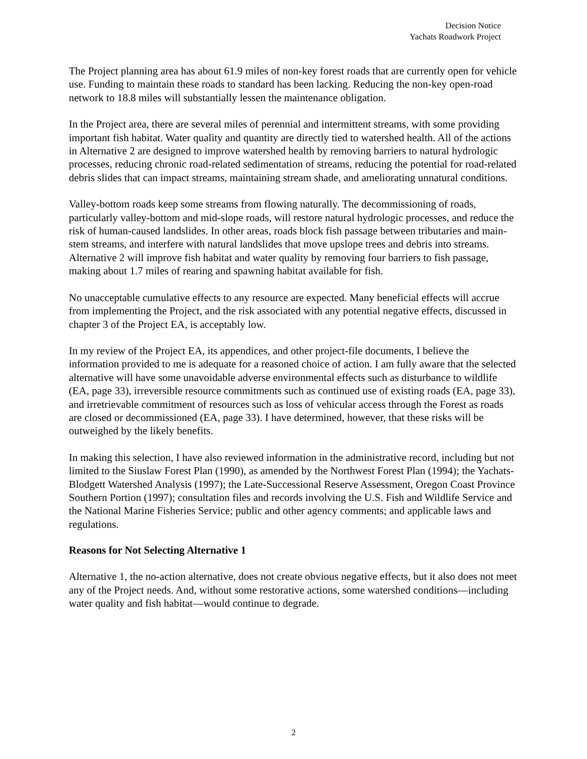Decision Notice
Yachats Roadwork Project
The Project planning area has about 61.9 miles of non-key forest roads that are currently open for vehicle use. Funding to maintain these roads to standard has been lacking. Reducing the non-key open-road network to 18.8 miles will substantially lessen the maintenance obligation.
In the Project area, there are several miles of perennial and intermittent streams, with some providing important fish habitat. Water quality and quantity are directly tied to watershed health. All of the actions in Alternative 2 are designed to improve watershed health by removing barriers to natural hydrologic processes, reducing chronic road-related sedimentation of streams, reducing the potential for road-related debris slides that can impact streams, maintaining stream shade, and ameliorating unnatural conditions.
Valley-bottom roads keep some streams from flowing naturally. The decommissioning of roads, particularly valley-bottom and mid-slope roads, will restore natural hydrologic processes, and reduce the risk of human-caused landslides. In other areas, roads block fish passage between tributaries and main-stem streams, and interfere with natural landslides that move upslope trees and debris into streams. Alternative 2 will improve fish habitat and water quality by removing four barriers to fish passage, making about 1.7 miles of rearing and spawning habitat available for fish.
No unacceptable cumulative effects to any resource are expected. Many beneficial effects will accrue from implementing the Project, and the risk associated with any potential negative effects, discussed in chapter 3 of the Project EA, is acceptably low.
In my review of the Project EA, its appendices, and other project-file documents, I believe the information provided to me is adequate for a reasoned choice of action. I am fully aware that the selected alternative will have some unavoidable adverse environmental effects such as disturbance to wildlife (EA, page 33), irreversible resource commitments such as continued use of existing roads (EA, page 33), and irretrievable commitment of resources such as loss of vehicular access through the Forest as roads are closed or decommissioned (EA, page 33). I have determined, however, that these risks will be outweighed by the likely benefits.
In making this selection, I have also reviewed information in the administrative record, including but not limited to the Siuslaw Forest Plan (1990), as amended by the Northwest Forest Plan (1994); the Yachats-Blodgett Watershed Analysis (1997); the Late-Successional Reserve Assessment, Oregon Coast Province Southern Portion (1997); consultation files and records involving the U.S. Fish and Wildlife Service and the National Marine Fisheries Service; public and other agency comments; and applicable laws and regulations.
Reasons for Not Selecting Alternative 1
Alternative 1, the no-action alternative, does not create obvious negative effects, but it also does not meet any of the Project needs. And, without some restorative actions, some watershed conditions—including water quality and fish habitat—would continue to degrade.
2